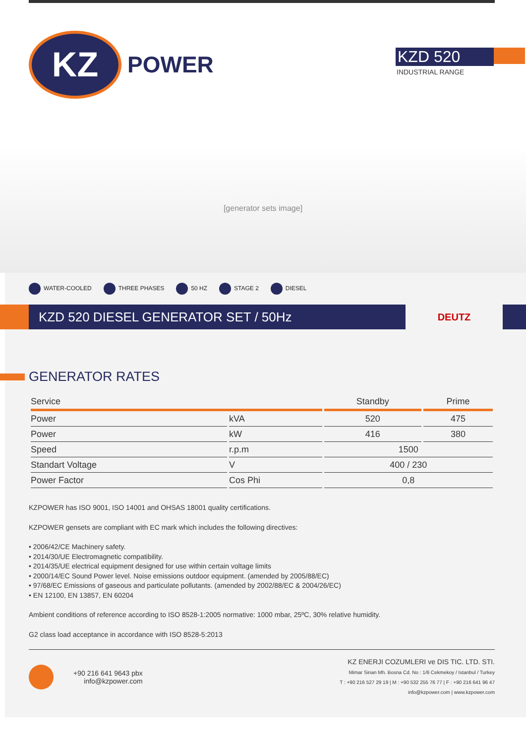KZ
POWER
KZD 520
INDUSTRIAL RANGE
[generator sets image]
WATER-COOLED THREE PHASES 50 HZ STAGE 2 DIESEL
KZD 520 DIESEL GENERATOR SET / 50Hz
DEUTZ
GENERATOR RATES
| Service | | Standby | Prime |
| --- | --- | --- | --- |
| Power | kVA | 520 | 475 |
| Power | kW | 416 | 380 |
| Speed | r.p.m | 1500 | |
| Standart Voltage | V | 400 / 230 | |
| Power Factor | Cos Phi | 0,8 | |
KZPOWER has ISO 9001, ISO 14001 and OHSAS 18001 quality certifications.
KZPOWER gensets are compliant with EC mark which includes the following directives:
• 2006/42/CE Machinery safety.
• 2014/30/UE Electromagnetic compatibility.
• 2014/35/UE electrical equipment designed for use within certain voltage limits
• 2000/14/EC Sound Power level. Noise emissions outdoor equipment. (amended by 2005/88/EC)
• 97/68/EC Emissions of gaseous and particulate pollutants. (amended by 2002/88/EC & 2004/26/EC)
• EN 12100, EN 13857, EN 60204
Ambient conditions of reference according to ISO 8528-1:2005 normative: 1000 mbar, 25ºC, 30% relative humidity.
G2 class load acceptance in accordance with ISO 8528-5:2013
+90 216 641 9643 pbx
info@kzpower.com
KZ ENERJI COZUMLERI ve DIS TIC. LTD. STI.
Mimar Sinan Mh. Bosna Cd. No : 1/6 Cekmekoy / Istanbul / Turkey
T : +90 216 527 29 19 | M : +90 532 255 76 77 | F : +90 216 641 96 47
info@kzpower.com | www.kzpower.com